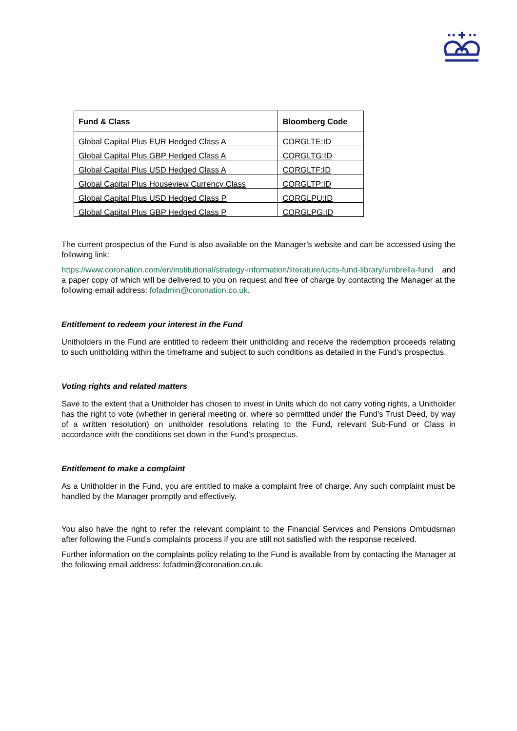| Fund & Class | Bloomberg Code |
| --- | --- |
| Global Capital Plus EUR Hedged Class A | CORGLTE:ID |
| Global Capital Plus GBP Hedged Class A | CORGLTG:ID |
| Global Capital Plus USD Hedged Class A | CORGLTF:ID |
| Global Capital Plus Houseview Currency Class | CORGLTP:ID |
| Global Capital Plus USD Hedged Class P | CORGLPU:ID |
| Global Capital Plus GBP Hedged Class P | CORGLPG:ID |
The current prospectus of the Fund is also available on the Manager’s website and can be accessed using the following link:
https://www.coronation.com/en/institutional/strategy-information/literature/ucits-fund-library/umbrella-fund and a paper copy of which will be delivered to you on request and free of charge by contacting the Manager at the following email address: fofadmin@coronation.co.uk.
Entitlement to redeem your interest in the Fund
Unitholders in the Fund are entitled to redeem their unitholding and receive the redemption proceeds relating to such unitholding within the timeframe and subject to such conditions as detailed in the Fund’s prospectus.
Voting rights and related matters
Save to the extent that a Unitholder has chosen to invest in Units which do not carry voting rights, a Unitholder has the right to vote (whether in general meeting or, where so permitted under the Fund’s Trust Deed, by way of a written resolution) on unitholder resolutions relating to the Fund, relevant Sub-Fund or Class in accordance with the conditions set down in the Fund’s prospectus.
Entitlement to make a complaint
As a Unitholder in the Fund, you are entitled to make a complaint free of charge. Any such complaint must be handled by the Manager promptly and effectively.
You also have the right to refer the relevant complaint to the Financial Services and Pensions Ombudsman after following the Fund’s complaints process if you are still not satisfied with the response received.
Further information on the complaints policy relating to the Fund is available from by contacting the Manager at the following email address: fofadmin@coronation.co.uk.